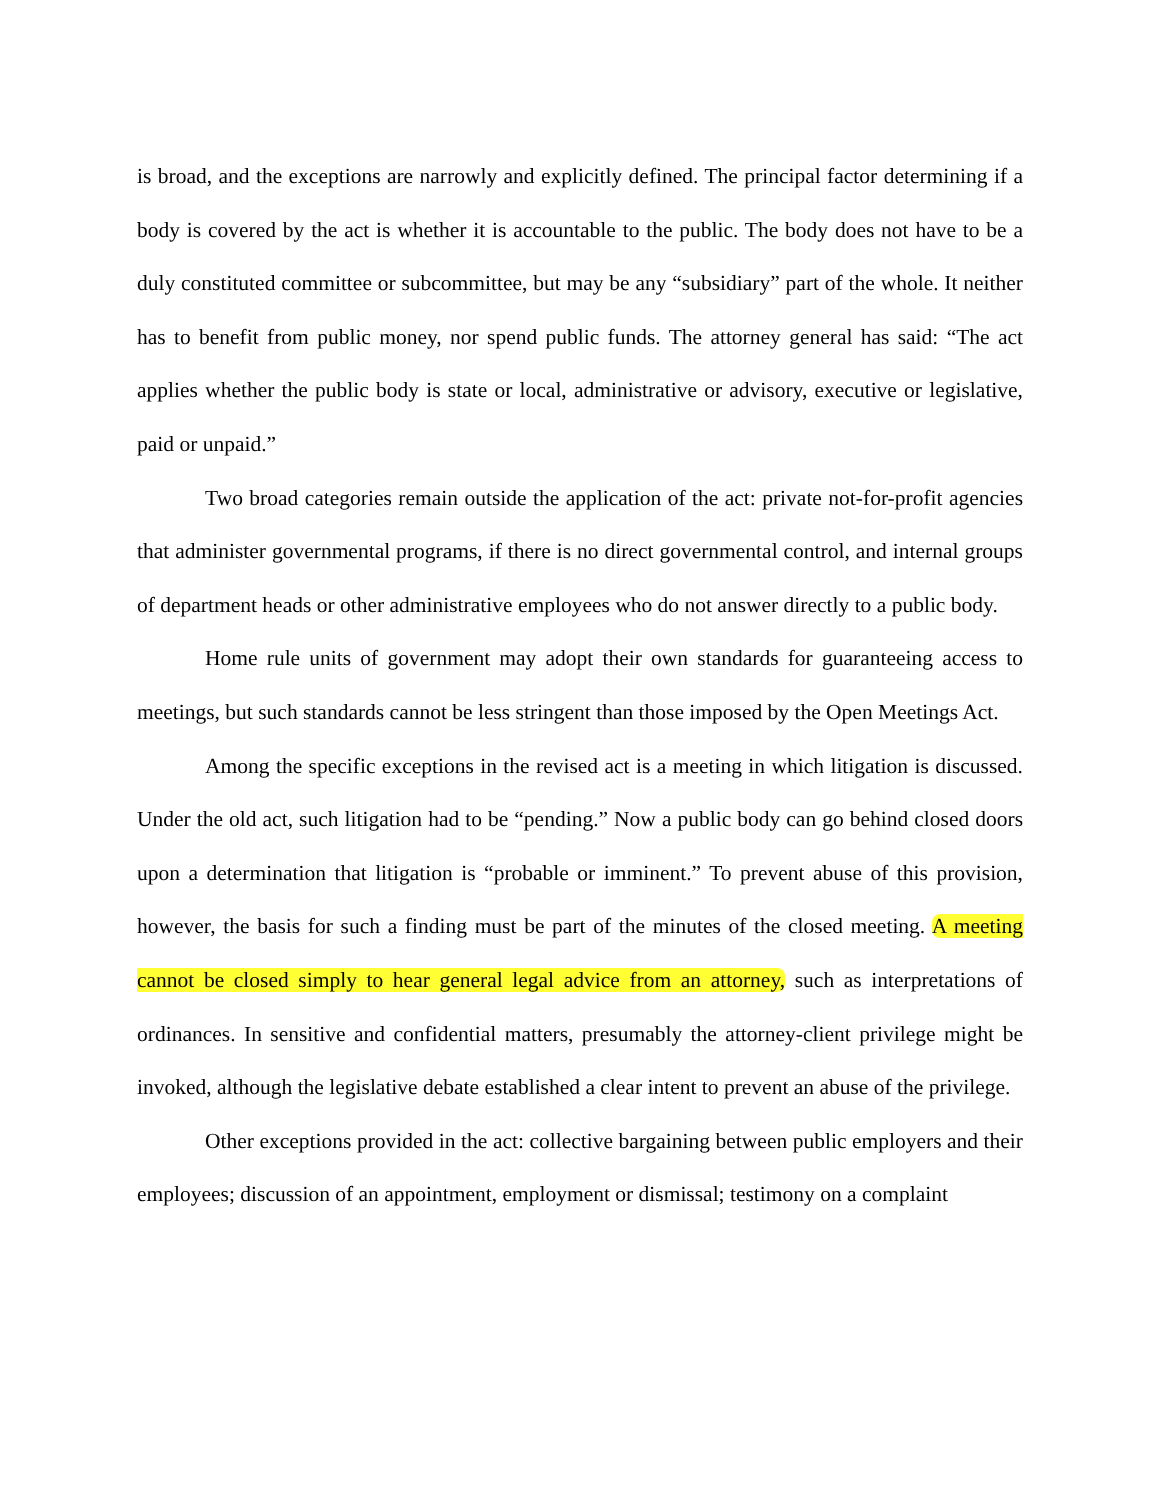is broad, and the exceptions are narrowly and explicitly defined. The principal factor determining if a body is covered by the act is whether it is accountable to the public. The body does not have to be a duly constituted committee or subcommittee, but may be any “subsidiary” part of the whole. It neither has to benefit from public money, nor spend public funds. The attorney general has said: “The act applies whether the public body is state or local, administrative or advisory, executive or legislative, paid or unpaid.”
Two broad categories remain outside the application of the act: private not-for-profit agencies that administer governmental programs, if there is no direct governmental control, and internal groups of department heads or other administrative employees who do not answer directly to a public body.
Home rule units of government may adopt their own standards for guaranteeing access to meetings, but such standards cannot be less stringent than those imposed by the Open Meetings Act.
Among the specific exceptions in the revised act is a meeting in which litigation is discussed. Under the old act, such litigation had to be “pending.” Now a public body can go behind closed doors upon a determination that litigation is “probable or imminent.” To prevent abuse of this provision, however, the basis for such a finding must be part of the minutes of the closed meeting. A meeting cannot be closed simply to hear general legal advice from an attorney, such as interpretations of ordinances. In sensitive and confidential matters, presumably the attorney-client privilege might be invoked, although the legislative debate established a clear intent to prevent an abuse of the privilege.
Other exceptions provided in the act: collective bargaining between public employers and their employees; discussion of an appointment, employment or dismissal; testimony on a complaint